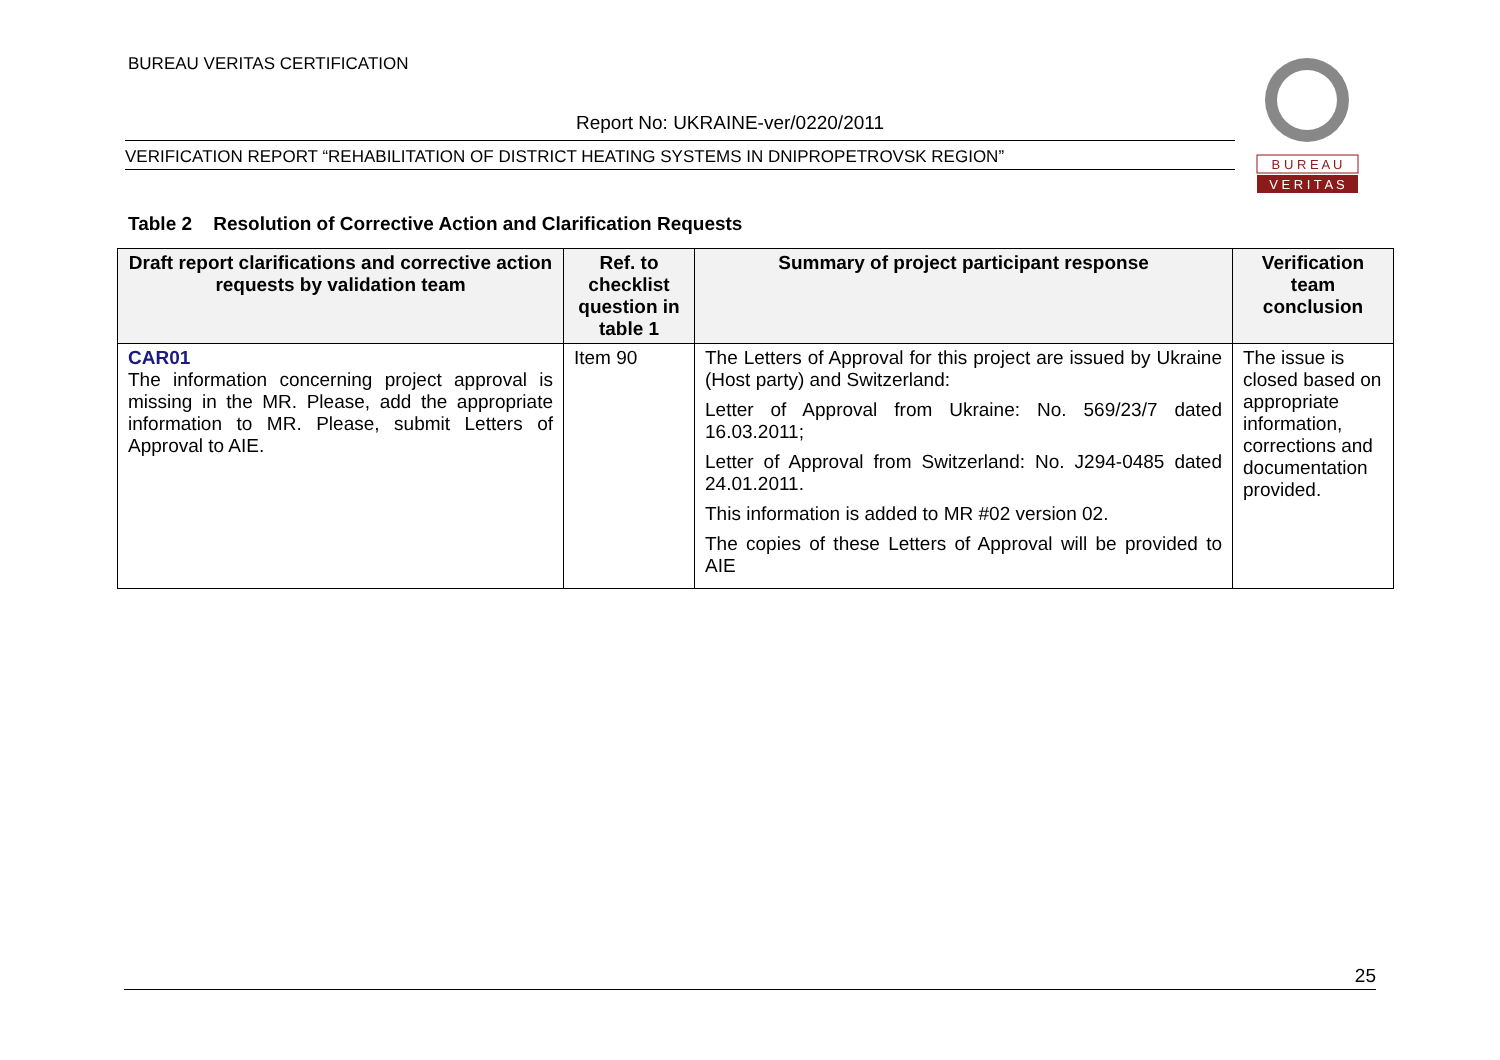BUREAU VERITAS CERTIFICATION
Report No: UKRAINE-ver/0220/2011
VERIFICATION REPORT “REHABILITATION OF DISTRICT HEATING SYSTEMS IN DNIPROPETROVSK REGION”
B U R E A U
V E R I T A S
Table 2 Resolution of Corrective Action and Clarification Requests
| Draft report clarifications and corrective action requests by validation team | Ref. to checklist question in table 1 | Summary of project participant response | Verification team conclusion |
| --- | --- | --- | --- |
| CAR01 The information concerning project approval is missing in the MR. Please, add the appropriate information to MR. Please, submit Letters of Approval to AIE. | Item 90 | The Letters of Approval for this project are issued by Ukraine (Host party) and Switzerland: Letter of Approval from Ukraine: No. 569/23/7 dated 16.03.2011; Letter of Approval from Switzerland: No. J294-0485 dated 24.01.2011. This information is added to MR #02 version 02. The copies of these Letters of Approval will be provided to AIE | The issue is closed based on appropriate information, corrections and documentation provided. |
25